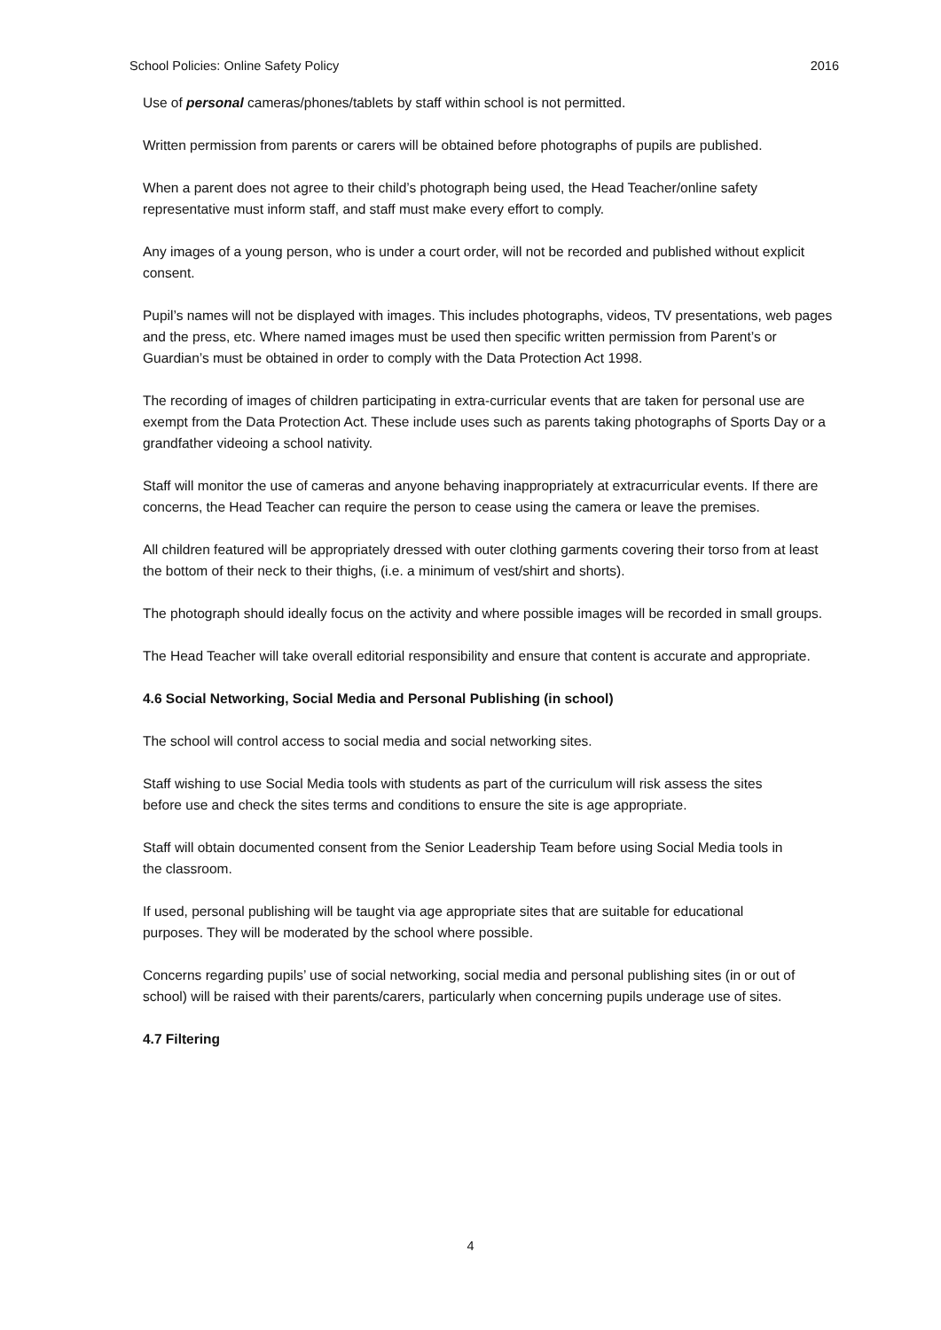School Policies: Online Safety Policy 2016
Use of personal cameras/phones/tablets by staff within school is not permitted.
Written permission from parents or carers will be obtained before photographs of pupils are published.
When a parent does not agree to their child’s photograph being used, the Head Teacher/online safety representative must inform staff, and staff must make every effort to comply.
Any images of a young person, who is under a court order, will not be recorded and published without explicit consent.
Pupil’s names will not be displayed with images. This includes photographs, videos, TV presentations, web pages and the press, etc. Where named images must be used then specific written permission from Parent’s or Guardian’s must be obtained in order to comply with the Data Protection Act 1998.
The recording of images of children participating in extra-curricular events that are taken for personal use are exempt from the Data Protection Act. These include uses such as parents taking photographs of Sports Day or a grandfather videoing a school nativity.
Staff will monitor the use of cameras and anyone behaving inappropriately at extracurricular events. If there are concerns, the Head Teacher can require the person to cease using the camera or leave the premises.
All children featured will be appropriately dressed with outer clothing garments covering their torso from at least the bottom of their neck to their thighs, (i.e. a minimum of vest/shirt and shorts).
The photograph should ideally focus on the activity and where possible images will be recorded in small groups.
The Head Teacher will take overall editorial responsibility and ensure that content is accurate and appropriate.
4.6 Social Networking, Social Media and Personal Publishing (in school)
The school will control access to social media and social networking sites.
Staff wishing to use Social Media tools with students as part of the curriculum will risk assess the sites before use and check the sites terms and conditions to ensure the site is age appropriate.
Staff will obtain documented consent from the Senior Leadership Team before using Social Media tools in the classroom.
If used, personal publishing will be taught via age appropriate sites that are suitable for educational purposes. They will be moderated by the school where possible.
Concerns regarding pupils’ use of social networking, social media and personal publishing sites (in or out of school) will be raised with their parents/carers, particularly when concerning pupils underage use of sites.
4.7 Filtering
4